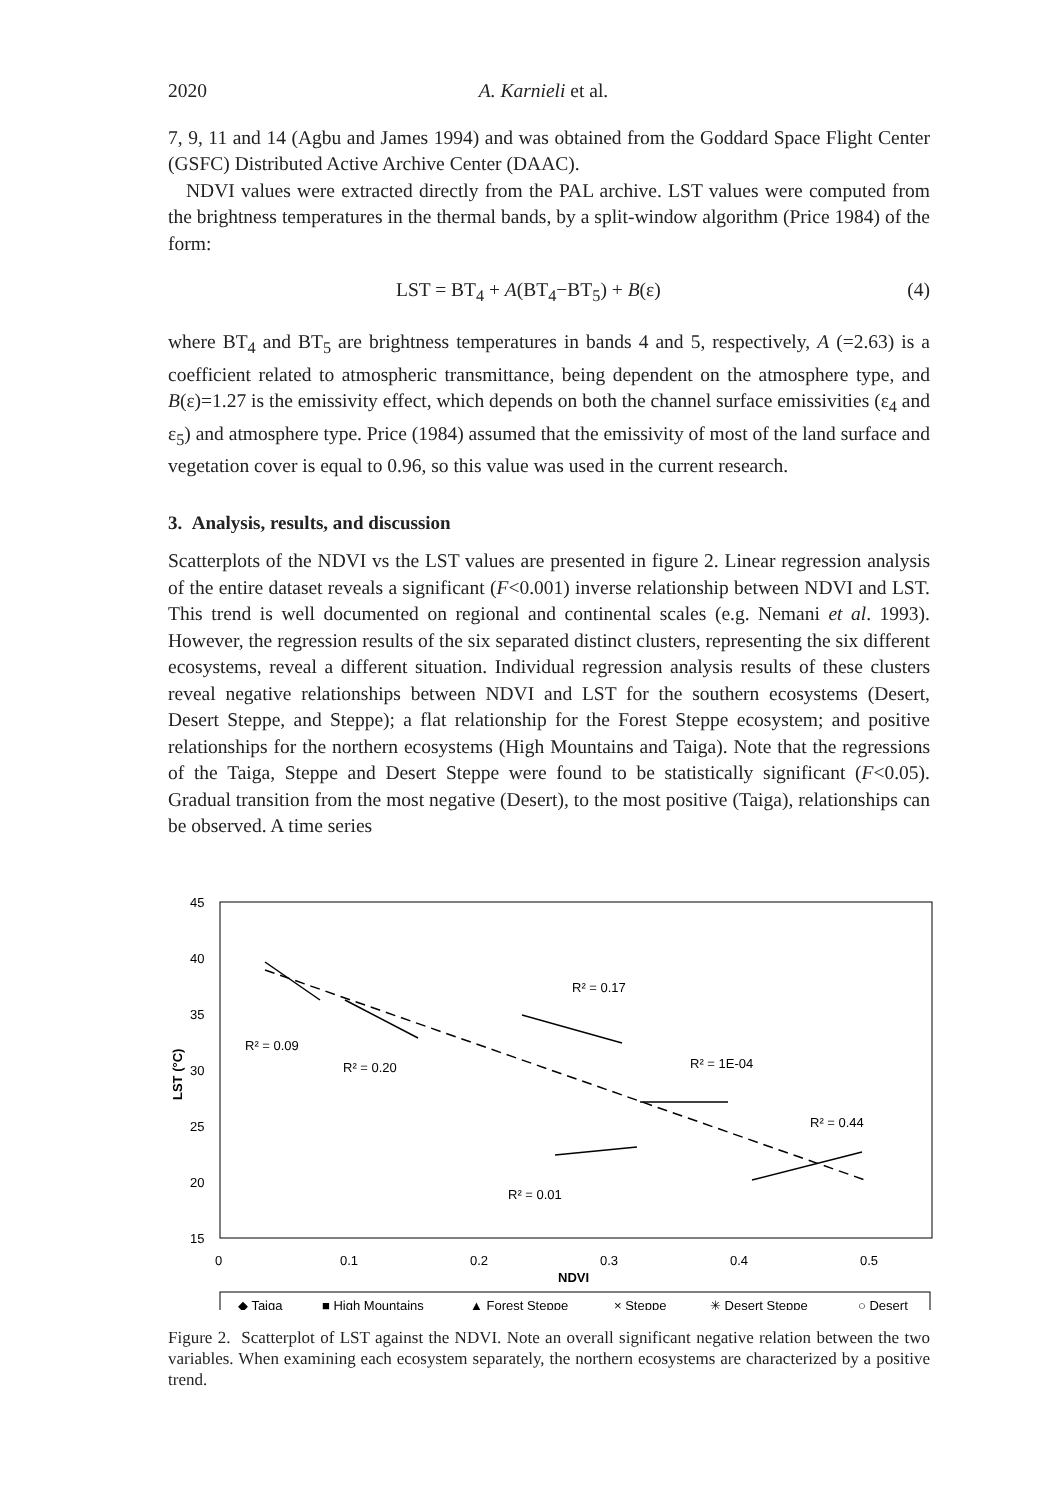2020 A. Karnieli et al.
7, 9, 11 and 14 (Agbu and James 1994) and was obtained from the Goddard Space Flight Center (GSFC) Distributed Active Archive Center (DAAC).
NDVI values were extracted directly from the PAL archive. LST values were computed from the brightness temperatures in the thermal bands, by a split-window algorithm (Price 1984) of the form:
LST = BT<sub>4</sub> + A(BT<sub>4</sub>−BT<sub>5</sub>) + B(ε) (4)
where BT<sub>4</sub> and BT<sub>5</sub> are brightness temperatures in bands 4 and 5, respectively, A (=2.63) is a coefficient related to atmospheric transmittance, being dependent on the atmosphere type, and B(ε)=1.27 is the emissivity effect, which depends on both the channel surface emissivities (ε<sub>4</sub> and ε<sub>5</sub>) and atmosphere type. Price (1984) assumed that the emissivity of most of the land surface and vegetation cover is equal to 0.96, so this value was used in the current research.
3. Analysis, results, and discussion
Scatterplots of the NDVI vs the LST values are presented in figure 2. Linear regression analysis of the entire dataset reveals a significant (F<0.001) inverse relationship between NDVI and LST. This trend is well documented on regional and continental scales (e.g. Nemani et al. 1993). However, the regression results of the six separated distinct clusters, representing the six different ecosystems, reveal a different situation. Individual regression analysis results of these clusters reveal negative relationships between NDVI and LST for the southern ecosystems (Desert, Desert Steppe, and Steppe); a flat relationship for the Forest Steppe ecosystem; and positive relationships for the northern ecosystems (High Mountains and Taiga). Note that the regressions of the Taiga, Steppe and Desert Steppe were found to be statistically significant (F<0.05). Gradual transition from the most negative (Desert), to the most positive (Taiga), relationships can be observed. A time series
45
40
35
30
25
20
15
0
0.1
0.2
0.3
0.4
0.5
NDVI
LST (°C)
R² = 0.09
R² = 0.20
R² = 0.17
R² = 1E-04
R² = 0.44
R² = 0.01
◆ Taiga
■ High Mountains
▲ Forest Steppe
× Steppe
✳ Desert Steppe
○ Desert
Figure 2. Scatterplot of LST against the NDVI. Note an overall significant negative relation between the two variables. When examining each ecosystem separately, the northern ecosystems are characterized by a positive trend.